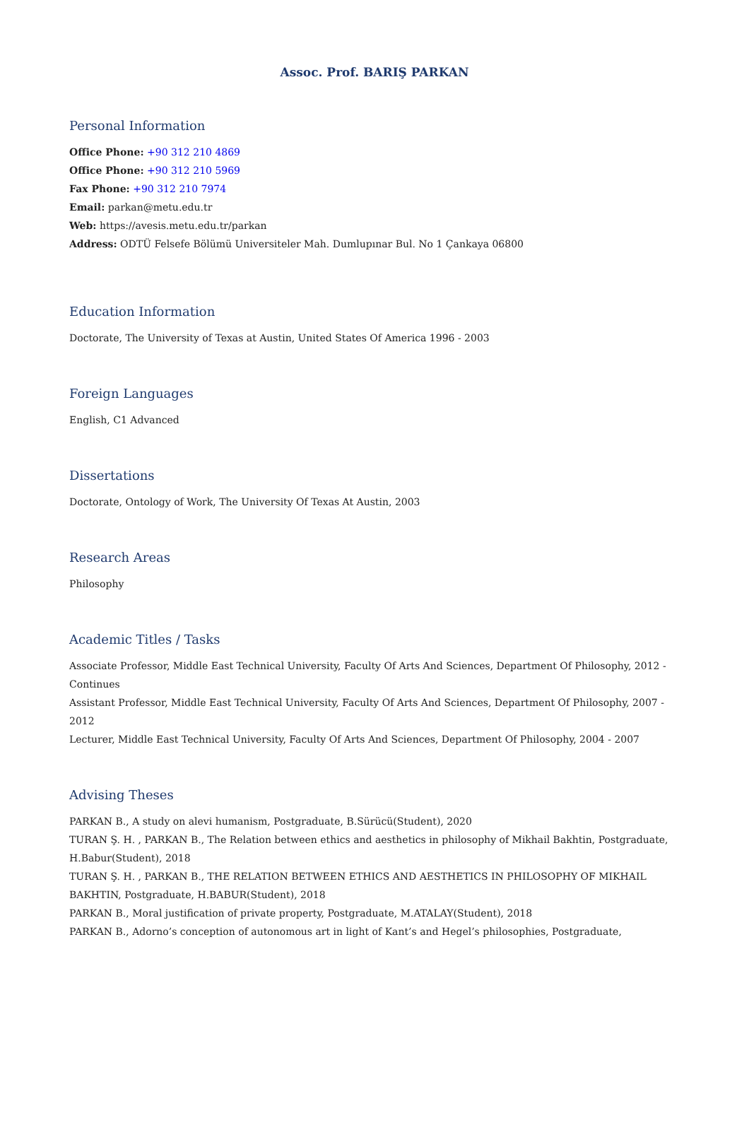Assoc. Prof. BARIŞ PARKAN
Personal Information
Office Phone: +90 312 210 4869
Office Phone: +90 312 210 5969
Fax Phone: +90 312 210 7974
Email: parkan@metu.edu.tr
Web: https://avesis.metu.edu.tr/parkan
Address: ODTÜ Felsefe Bölümü Universiteler Mah. Dumlupınar Bul. No 1 Çankaya 06800
Education Information
Doctorate, The University of Texas at Austin, United States Of America 1996 - 2003
Foreign Languages
English, C1 Advanced
Dissertations
Doctorate, Ontology of Work, The University Of Texas At Austin, 2003
Research Areas
Philosophy
Academic Titles / Tasks
Associate Professor, Middle East Technical University, Faculty Of Arts And Sciences, Department Of Philosophy, 2012 - Continues
Assistant Professor, Middle East Technical University, Faculty Of Arts And Sciences, Department Of Philosophy, 2007 - 2012
Lecturer, Middle East Technical University, Faculty Of Arts And Sciences, Department Of Philosophy, 2004 - 2007
Advising Theses
PARKAN B., A study on alevi humanism, Postgraduate, B.Sürücü(Student), 2020
TURAN Ş. H. , PARKAN B., The Relation between ethics and aesthetics in philosophy of Mikhail Bakhtin, Postgraduate, H.Babur(Student), 2018
TURAN Ş. H. , PARKAN B., THE RELATION BETWEEN ETHICS AND AESTHETICS IN PHILOSOPHY OF MIKHAIL BAKHTIN, Postgraduate, H.BABUR(Student), 2018
PARKAN B., Moral justification of private property, Postgraduate, M.ATALAY(Student), 2018
PARKAN B., Adorno’s conception of autonomous art in light of Kant’s and Hegel’s philosophies, Postgraduate,